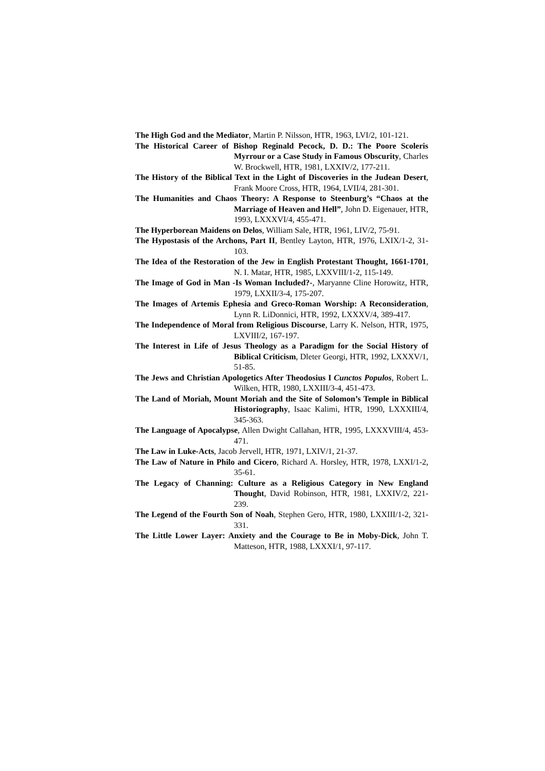The High God and the Mediator, Martin P. Nilsson, HTR, 1963, LVI/2, 101-121.
The Historical Career of Bishop Reginald Pecock, D. D.: The Poore Scoleris Myrrour or a Case Study in Famous Obscurity, Charles W. Brockwell, HTR, 1981, LXXIV/2, 177-211.
The History of the Biblical Text in the Light of Discoveries in the Judean Desert, Frank Moore Cross, HTR, 1964, LVII/4, 281-301.
The Humanities and Chaos Theory: A Response to Steenburg’s “Chaos at the Marriage of Heaven and Hell”, John D. Eigenauer, HTR, 1993, LXXXVI/4, 455-471.
The Hyperborean Maidens on Delos, William Sale, HTR, 1961, LIV/2, 75-91.
The Hypostasis of the Archons, Part II, Bentley Layton, HTR, 1976, LXIX/1-2, 31-103.
The Idea of the Restoration of the Jew in English Protestant Thought, 1661-1701, N. I. Matar, HTR, 1985, LXXVIII/1-2, 115-149.
The Image of God in Man -Is Woman Included?-, Maryanne Cline Horowitz, HTR, 1979, LXXII/3-4, 175-207.
The Images of Artemis Ephesia and Greco-Roman Worship: A Reconsideration, Lynn R. LiDonnici, HTR, 1992, LXXXV/4, 389-417.
The Independence of Moral from Religious Discourse, Larry K. Nelson, HTR, 1975, LXVIII/2, 167-197.
The Interest in Life of Jesus Theology as a Paradigm for the Social History of Biblical Criticism, Dleter Georgi, HTR, 1992, LXXXV/1, 51-85.
The Jews and Christian Apologetics After Theodosius I Cunctos Populos, Robert L. Wilken, HTR, 1980, LXXIII/3-4, 451-473.
The Land of Moriah, Mount Moriah and the Site of Solomon’s Temple in Biblical Historiography, Isaac Kalimi, HTR, 1990, LXXXIII/4, 345-363.
The Language of Apocalypse, Allen Dwight Callahan, HTR, 1995, LXXXVIII/4, 453-471.
The Law in Luke-Acts, Jacob Jervell, HTR, 1971, LXIV/1, 21-37.
The Law of Nature in Philo and Cicero, Richard A. Horsley, HTR, 1978, LXXI/1-2, 35-61.
The Legacy of Channing: Culture as a Religious Category in New England Thought, David Robinson, HTR, 1981, LXXIV/2, 221-239.
The Legend of the Fourth Son of Noah, Stephen Gero, HTR, 1980, LXXIII/1-2, 321-331.
The Little Lower Layer: Anxiety and the Courage to Be in Moby-Dick, John T. Matteson, HTR, 1988, LXXXI/1, 97-117.